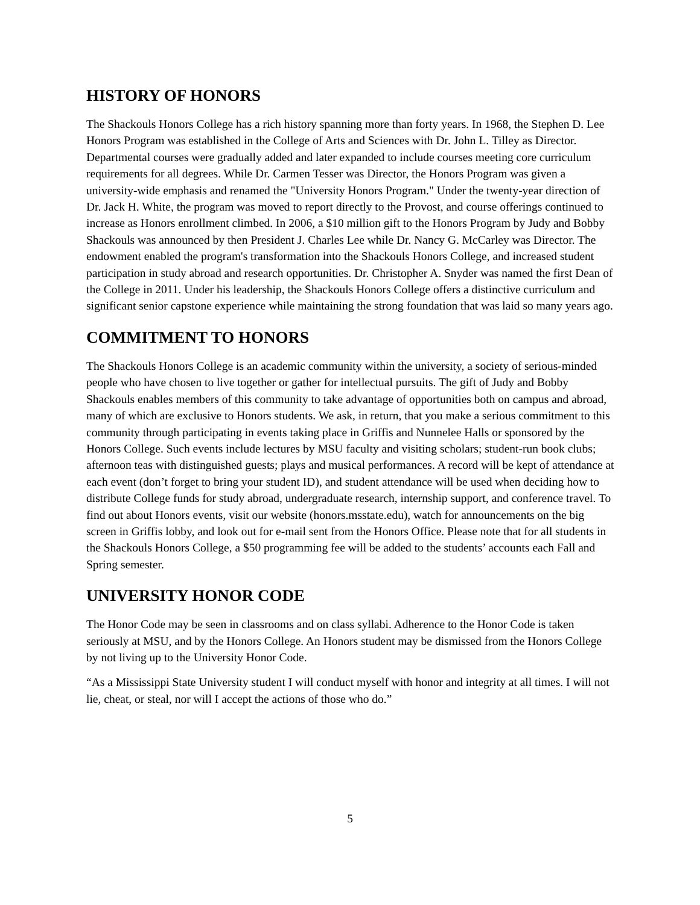HISTORY OF HONORS
The Shackouls Honors College has a rich history spanning more than forty years. In 1968, the Stephen D. Lee Honors Program was established in the College of Arts and Sciences with Dr. John L. Tilley as Director. Departmental courses were gradually added and later expanded to include courses meeting core curriculum requirements for all degrees. While Dr. Carmen Tesser was Director, the Honors Program was given a university-wide emphasis and renamed the "University Honors Program." Under the twenty-year direction of Dr. Jack H. White, the program was moved to report directly to the Provost, and course offerings continued to increase as Honors enrollment climbed. In 2006, a $10 million gift to the Honors Program by Judy and Bobby Shackouls was announced by then President J. Charles Lee while Dr. Nancy G. McCarley was Director. The endowment enabled the program's transformation into the Shackouls Honors College, and increased student participation in study abroad and research opportunities. Dr. Christopher A. Snyder was named the first Dean of the College in 2011. Under his leadership, the Shackouls Honors College offers a distinctive curriculum and significant senior capstone experience while maintaining the strong foundation that was laid so many years ago.
COMMITMENT TO HONORS
The Shackouls Honors College is an academic community within the university, a society of serious-minded people who have chosen to live together or gather for intellectual pursuits. The gift of Judy and Bobby Shackouls enables members of this community to take advantage of opportunities both on campus and abroad, many of which are exclusive to Honors students. We ask, in return, that you make a serious commitment to this community through participating in events taking place in Griffis and Nunnelee Halls or sponsored by the Honors College. Such events include lectures by MSU faculty and visiting scholars; student-run book clubs; afternoon teas with distinguished guests; plays and musical performances. A record will be kept of attendance at each event (don’t forget to bring your student ID), and student attendance will be used when deciding how to distribute College funds for study abroad, undergraduate research, internship support, and conference travel. To find out about Honors events, visit our website (honors.msstate.edu), watch for announcements on the big screen in Griffis lobby, and look out for e-mail sent from the Honors Office. Please note that for all students in the Shackouls Honors College, a $50 programming fee will be added to the students’ accounts each Fall and Spring semester.
UNIVERSITY HONOR CODE
The Honor Code may be seen in classrooms and on class syllabi. Adherence to the Honor Code is taken seriously at MSU, and by the Honors College. An Honors student may be dismissed from the Honors College by not living up to the University Honor Code.
“As a Mississippi State University student I will conduct myself with honor and integrity at all times. I will not lie, cheat, or steal, nor will I accept the actions of those who do.”
5